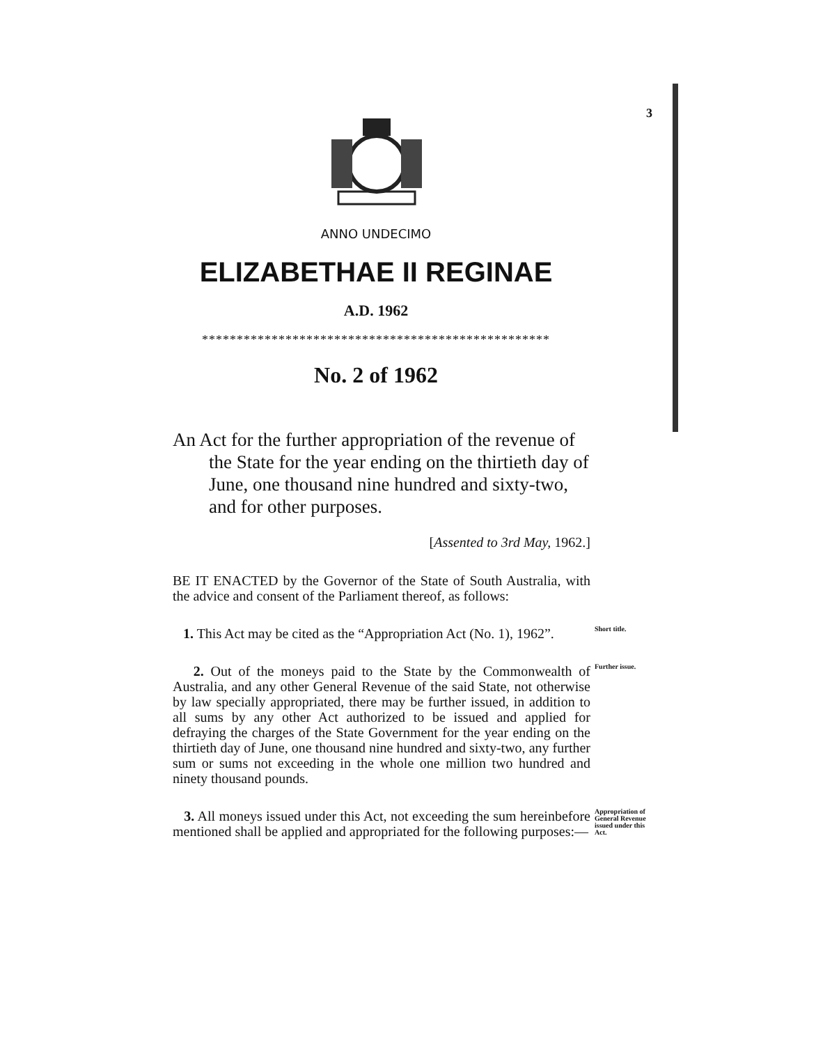3
ANNO UNDECIMO
ELIZABETHAE II REGINAE
A.D. 1962
**************************************************
No. 2 of 1962
An Act for the further appropriation of the revenue of the State for the year ending on the thirtieth day of June, one thousand nine hundred and sixty-two, and for other purposes.
[Assented to 3rd May, 1962.]
BE IT ENACTED by the Governor of the State of South Australia, with the advice and consent of the Parliament thereof, as follows:
1. This Act may be cited as the “Appropriation Act (No. 1), 1962”.
Short title.
2. Out of the moneys paid to the State by the Commonwealth of Australia, and any other General Revenue of the said State, not otherwise by law specially appropriated, there may be further issued, in addition to all sums by any other Act authorized to be issued and applied for defraying the charges of the State Government for the year ending on the thirtieth day of June, one thousand nine hundred and sixty-two, any further sum or sums not exceeding in the whole one million two hundred and ninety thousand pounds.
Further issue.
3. All moneys issued under this Act, not exceeding the sum hereinbefore mentioned shall be applied and appropriated for the following purposes:—
Appropriation of General Revenue issued under this Act.